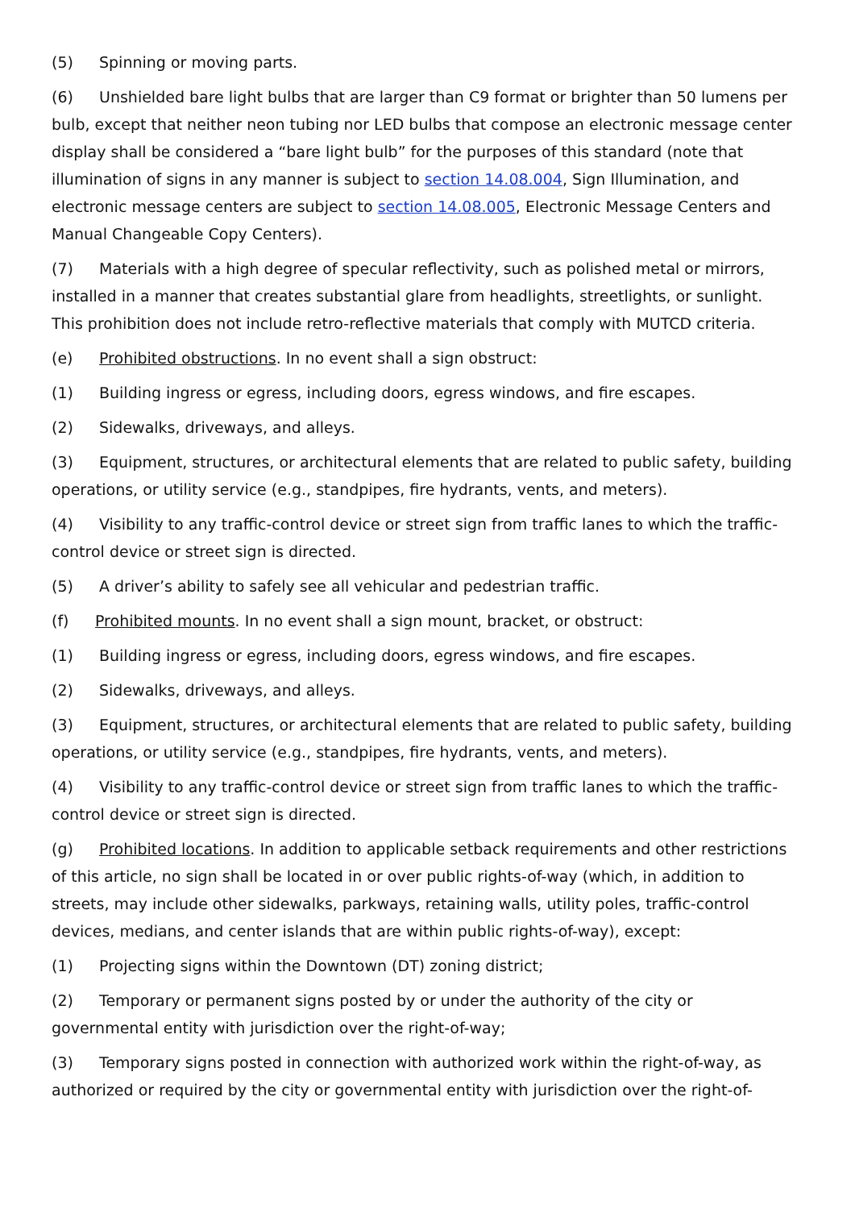(5) Spinning or moving parts.
(6) Unshielded bare light bulbs that are larger than C9 format or brighter than 50 lumens per bulb, except that neither neon tubing nor LED bulbs that compose an electronic message center display shall be considered a “bare light bulb” for the purposes of this standard (note that illumination of signs in any manner is subject to section 14.08.004, Sign Illumination, and electronic message centers are subject to section 14.08.005, Electronic Message Centers and Manual Changeable Copy Centers).
(7) Materials with a high degree of specular reflectivity, such as polished metal or mirrors, installed in a manner that creates substantial glare from headlights, streetlights, or sunlight. This prohibition does not include retro-reflective materials that comply with MUTCD criteria.
(e) Prohibited obstructions. In no event shall a sign obstruct:
(1) Building ingress or egress, including doors, egress windows, and fire escapes.
(2) Sidewalks, driveways, and alleys.
(3) Equipment, structures, or architectural elements that are related to public safety, building operations, or utility service (e.g., standpipes, fire hydrants, vents, and meters).
(4) Visibility to any traffic-control device or street sign from traffic lanes to which the traffic-control device or street sign is directed.
(5) A driver’s ability to safely see all vehicular and pedestrian traffic.
(f) Prohibited mounts. In no event shall a sign mount, bracket, or obstruct:
(1) Building ingress or egress, including doors, egress windows, and fire escapes.
(2) Sidewalks, driveways, and alleys.
(3) Equipment, structures, or architectural elements that are related to public safety, building operations, or utility service (e.g., standpipes, fire hydrants, vents, and meters).
(4) Visibility to any traffic-control device or street sign from traffic lanes to which the traffic-control device or street sign is directed.
(g) Prohibited locations. In addition to applicable setback requirements and other restrictions of this article, no sign shall be located in or over public rights-of-way (which, in addition to streets, may include other sidewalks, parkways, retaining walls, utility poles, traffic-control devices, medians, and center islands that are within public rights-of-way), except:
(1) Projecting signs within the Downtown (DT) zoning district;
(2) Temporary or permanent signs posted by or under the authority of the city or governmental entity with jurisdiction over the right-of-way;
(3) Temporary signs posted in connection with authorized work within the right-of-way, as authorized or required by the city or governmental entity with jurisdiction over the right-of-